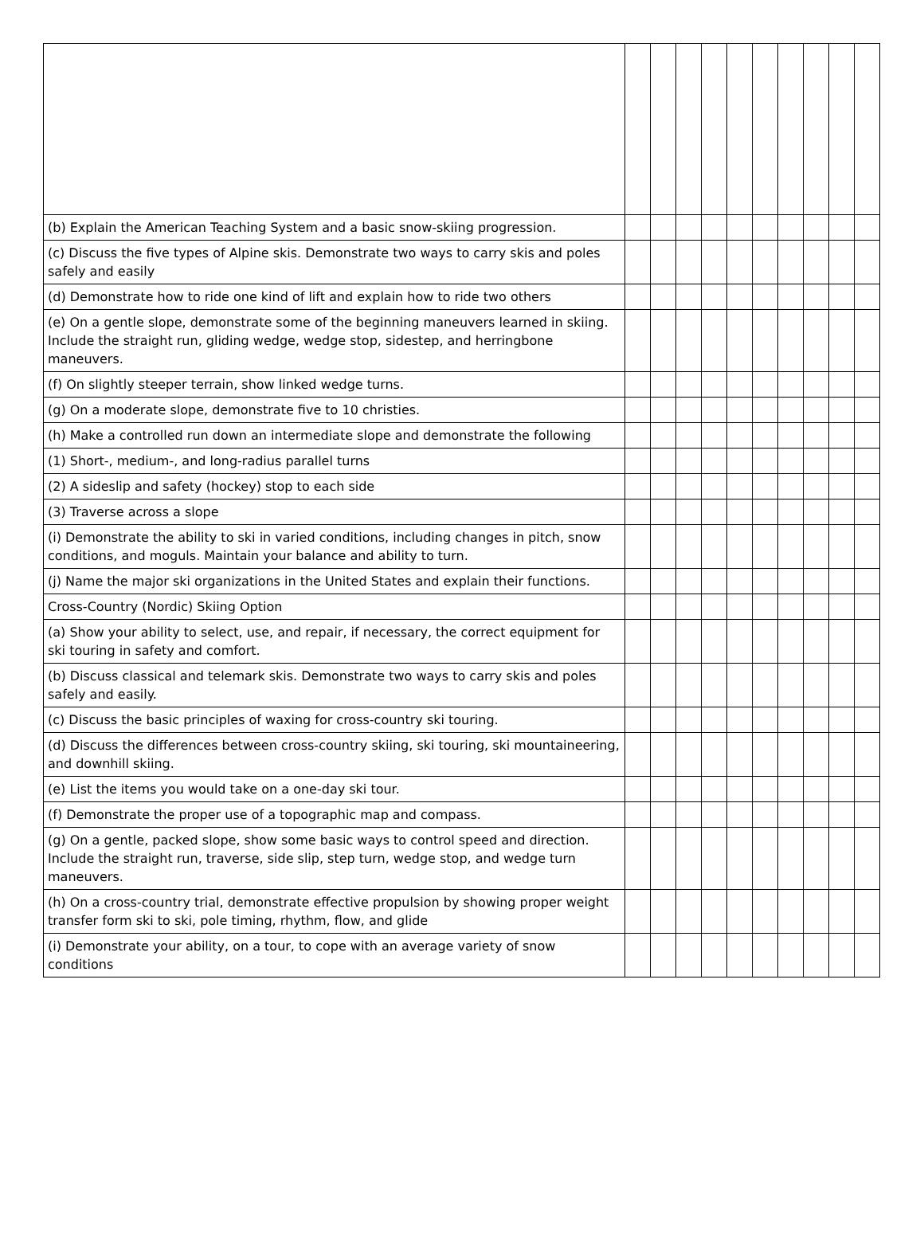| (b) Explain the American Teaching System and a basic snow-skiing progression. | | | | | | | | | | |
| (c) Discuss the five types of Alpine skis. Demonstrate two ways to carry skis and poles safely and easily | | | | | | | | | | |
| (d) Demonstrate how to ride one kind of lift and explain how to ride two others | | | | | | | | | | |
| (e) On a gentle slope, demonstrate some of the beginning maneuvers learned in skiing. Include the straight run, gliding wedge, wedge stop, sidestep, and herringbone maneuvers. | | | | | | | | | | |
| (f) On slightly steeper terrain, show linked wedge turns. | | | | | | | | | | |
| (g) On a moderate slope, demonstrate five to 10 christies. | | | | | | | | | | |
| (h) Make a controlled run down an intermediate slope and demonstrate the following | | | | | | | | | | |
| (1) Short-, medium-, and long-radius parallel turns | | | | | | | | | | |
| (2) A sideslip and safety (hockey) stop to each side | | | | | | | | | | |
| (3) Traverse across a slope | | | | | | | | | | |
| (i) Demonstrate the ability to ski in varied conditions, including changes in pitch, snow conditions, and moguls. Maintain your balance and ability to turn. | | | | | | | | | | |
| (j) Name the major ski organizations in the United States and explain their functions. | | | | | | | | | | |
| Cross-Country (Nordic) Skiing Option | | | | | | | | | | |
| (a) Show your ability to select, use, and repair, if necessary, the correct equipment for ski touring in safety and comfort. | | | | | | | | | | |
| (b) Discuss classical and telemark skis. Demonstrate two ways to carry skis and poles safely and easily. | | | | | | | | | | |
| (c) Discuss the basic principles of waxing for cross-country ski touring. | | | | | | | | | | |
| (d) Discuss the differences between cross-country skiing, ski touring, ski mountaineering, and downhill skiing. | | | | | | | | | | |
| (e) List the items you would take on a one-day ski tour. | | | | | | | | | | |
| (f) Demonstrate the proper use of a topographic map and compass. | | | | | | | | | | |
| (g) On a gentle, packed slope, show some basic ways to control speed and direction. Include the straight run, traverse, side slip, step turn, wedge stop, and wedge turn maneuvers. | | | | | | | | | | |
| (h) On a cross-country trial, demonstrate effective propulsion by showing proper weight transfer form ski to ski, pole timing, rhythm, flow, and glide | | | | | | | | | | |
| (i) Demonstrate your ability, on a tour, to cope with an average variety of snow conditions | | | | | | | | | | |